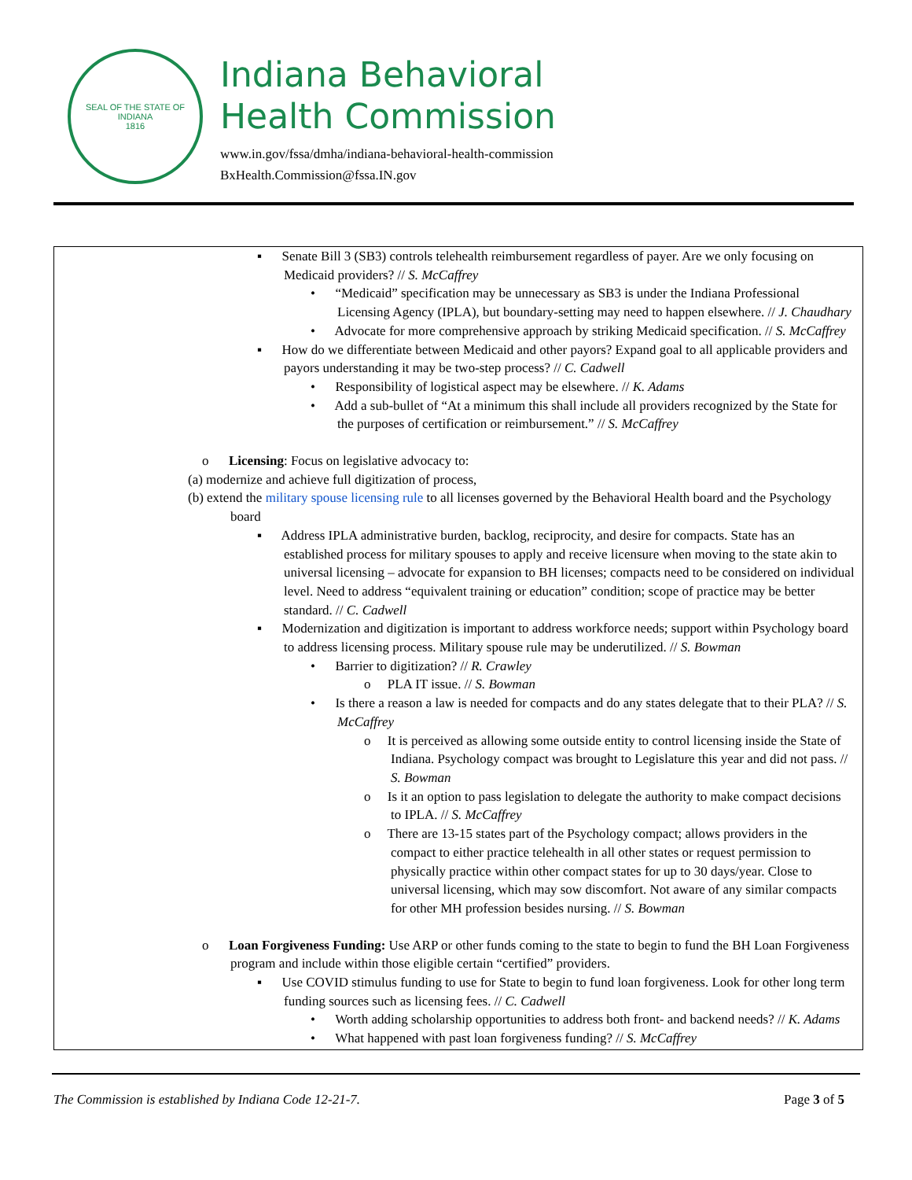SEAL OF THE STATE OF INDIANA
1816
Indiana Behavioral
Health Commission
www.in.gov/fssa/dmha/indiana-behavioral-health-commission
BxHealth.Commission@fssa.IN.gov
▪ Senate Bill 3 (SB3) controls telehealth reimbursement regardless of payer. Are we only focusing on Medicaid providers? // S. McCaffrey
• “Medicaid” specification may be unnecessary as SB3 is under the Indiana Professional Licensing Agency (IPLA), but boundary-setting may need to happen elsewhere. // J. Chaudhary
• Advocate for more comprehensive approach by striking Medicaid specification. // S. McCaffrey
▪ How do we differentiate between Medicaid and other payors? Expand goal to all applicable providers and payors understanding it may be two-step process? // C. Cadwell
• Responsibility of logistical aspect may be elsewhere. // K. Adams
• Add a sub-bullet of “At a minimum this shall include all providers recognized by the State for the purposes of certification or reimbursement.” // S. McCaffrey
o Licensing: Focus on legislative advocacy to:
(a) modernize and achieve full digitization of process,
(b) extend the military spouse licensing rule to all licenses governed by the Behavioral Health board and the Psychology board
▪ Address IPLA administrative burden, backlog, reciprocity, and desire for compacts. State has an established process for military spouses to apply and receive licensure when moving to the state akin to universal licensing – advocate for expansion to BH licenses; compacts need to be considered on individual level. Need to address “equivalent training or education” condition; scope of practice may be better standard. // C. Cadwell
▪ Modernization and digitization is important to address workforce needs; support within Psychology board to address licensing process. Military spouse rule may be underutilized. // S. Bowman
• Barrier to digitization? // R. Crawley
o PLA IT issue. // S. Bowman
• Is there a reason a law is needed for compacts and do any states delegate that to their PLA? // S. McCaffrey
o It is perceived as allowing some outside entity to control licensing inside the State of Indiana. Psychology compact was brought to Legislature this year and did not pass. // S. Bowman
o Is it an option to pass legislation to delegate the authority to make compact decisions to IPLA. // S. McCaffrey
o There are 13-15 states part of the Psychology compact; allows providers in the compact to either practice telehealth in all other states or request permission to physically practice within other compact states for up to 30 days/year. Close to universal licensing, which may sow discomfort. Not aware of any similar compacts for other MH profession besides nursing. // S. Bowman
o Loan Forgiveness Funding: Use ARP or other funds coming to the state to begin to fund the BH Loan Forgiveness program and include within those eligible certain “certified” providers.
▪ Use COVID stimulus funding to use for State to begin to fund loan forgiveness. Look for other long term funding sources such as licensing fees. // C. Cadwell
• Worth adding scholarship opportunities to address both front- and backend needs? // K. Adams
• What happened with past loan forgiveness funding? // S. McCaffrey
The Commission is established by Indiana Code 12-21-7. Page 3 of 5